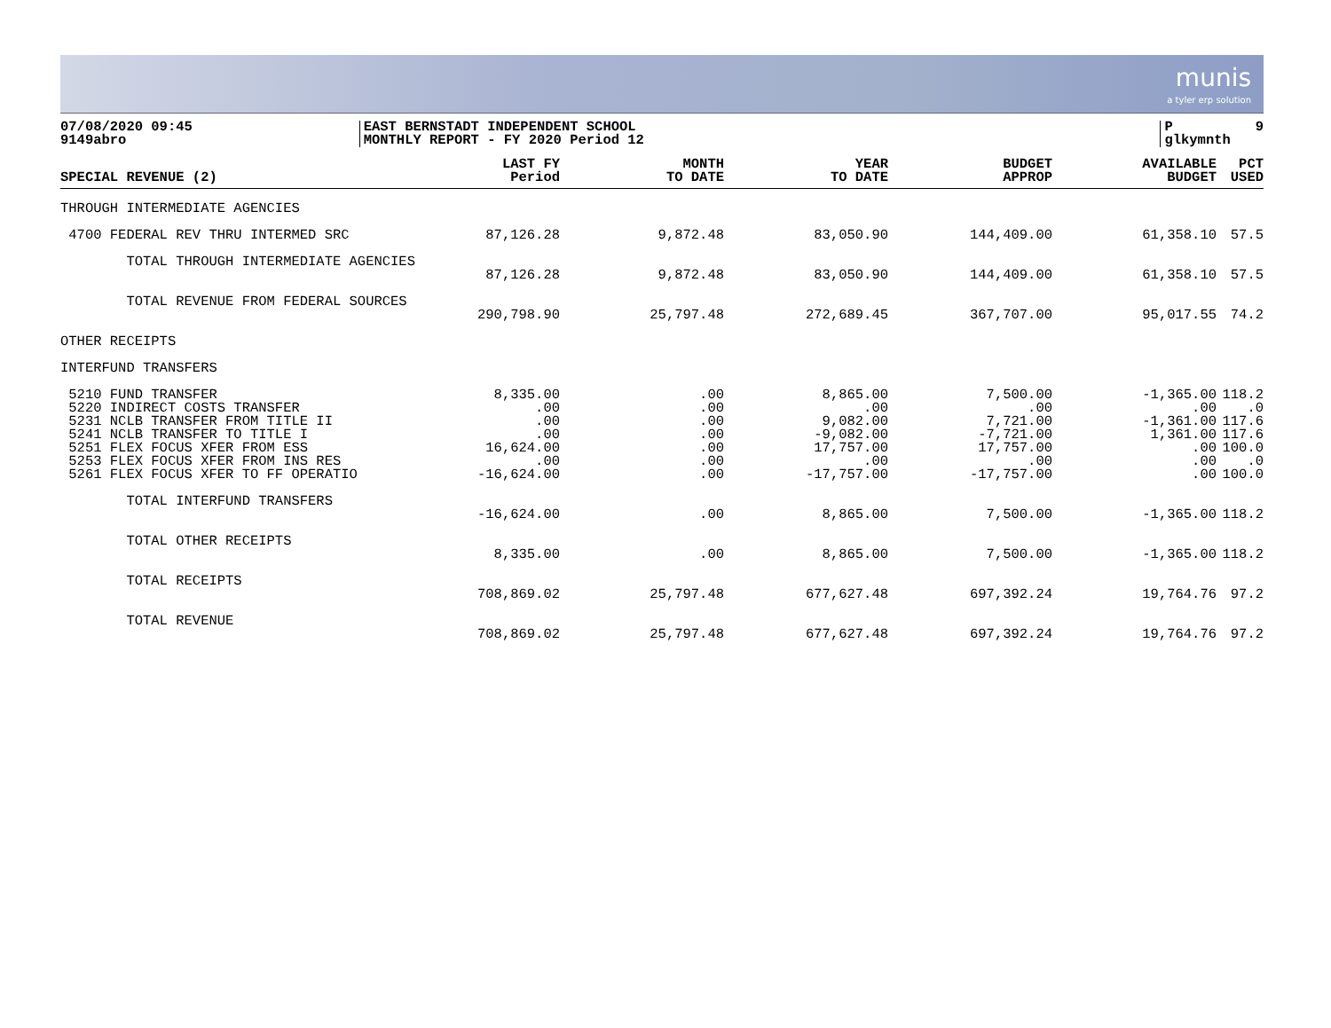munis
a tyler erp solution
07/08/2020 09:45 9149abro
EAST BERNSTADT INDEPENDENT SCHOOL MONTHLY REPORT - FY 2020 Period 12
P 9 glkymnth
| SPECIAL REVENUE (2) | LAST FY Period | MONTH TO DATE | YEAR TO DATE | BUDGET APPROP | AVAILABLE BUDGET | PCT USED |
| --- | --- | --- | --- | --- | --- | --- |
| THROUGH INTERMEDIATE AGENCIES | | | | | | |
| 4700 FEDERAL REV THRU INTERMED SRC | 87,126.28 | 9,872.48 | 83,050.90 | 144,409.00 | 61,358.10 | 57.5 |
| TOTAL THROUGH INTERMEDIATE AGENCIES | | | | | | |
| | 87,126.28 | 9,872.48 | 83,050.90 | 144,409.00 | 61,358.10 | 57.5 |
| TOTAL REVENUE FROM FEDERAL SOURCES | | | | | | |
| | 290,798.90 | 25,797.48 | 272,689.45 | 367,707.00 | 95,017.55 | 74.2 |
| OTHER RECEIPTS | | | | | | |
| INTERFUND TRANSFERS | | | | | | |
| 5210 FUND TRANSFER | 8,335.00 | .00 | 8,865.00 | 7,500.00 | -1,365.00 | 118.2 |
| 5220 INDIRECT COSTS TRANSFER | .00 | .00 | .00 | .00 | .00 | .0 |
| 5231 NCLB TRANSFER FROM TITLE II | .00 | .00 | 9,082.00 | 7,721.00 | -1,361.00 | 117.6 |
| 5241 NCLB TRANSFER TO TITLE I | .00 | .00 | -9,082.00 | -7,721.00 | 1,361.00 | 117.6 |
| 5251 FLEX FOCUS XFER FROM ESS | 16,624.00 | .00 | 17,757.00 | 17,757.00 | .00 | 100.0 |
| 5253 FLEX FOCUS XFER FROM INS RES | .00 | .00 | .00 | .00 | .00 | .0 |
| 5261 FLEX FOCUS XFER TO FF OPERATIO | -16,624.00 | .00 | -17,757.00 | -17,757.00 | .00 | 100.0 |
| TOTAL INTERFUND TRANSFERS | | | | | | |
| | -16,624.00 | .00 | 8,865.00 | 7,500.00 | -1,365.00 | 118.2 |
| TOTAL OTHER RECEIPTS | | | | | | |
| | 8,335.00 | .00 | 8,865.00 | 7,500.00 | -1,365.00 | 118.2 |
| TOTAL RECEIPTS | | | | | | |
| | 708,869.02 | 25,797.48 | 677,627.48 | 697,392.24 | 19,764.76 | 97.2 |
| TOTAL REVENUE | | | | | | |
| | 708,869.02 | 25,797.48 | 677,627.48 | 697,392.24 | 19,764.76 | 97.2 |